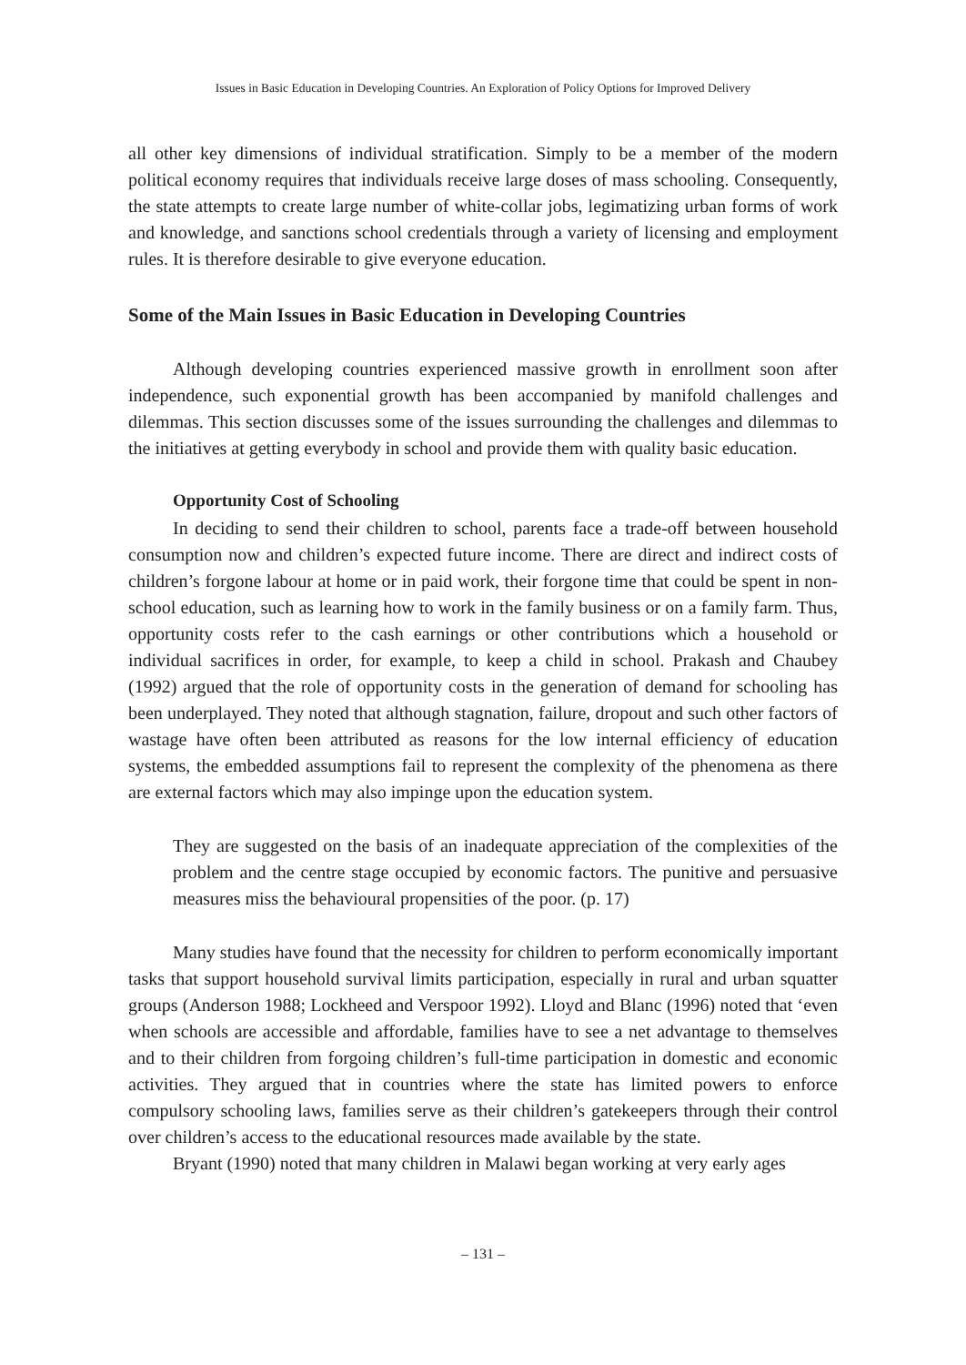Issues in Basic Education in Developing Countries. An Exploration of Policy Options for Improved Delivery
all other key dimensions of individual stratification. Simply to be a member of the modern political economy requires that individuals receive large doses of mass schooling. Consequently, the state attempts to create large number of white-collar jobs, legimatizing urban forms of work and knowledge, and sanctions school credentials through a variety of licensing and employment rules. It is therefore desirable to give everyone education.
Some of the Main Issues in Basic Education in Developing Countries
Although developing countries experienced massive growth in enrollment soon after independence, such exponential growth has been accompanied by manifold challenges and dilemmas. This section discusses some of the issues surrounding the challenges and dilemmas to the initiatives at getting everybody in school and provide them with quality basic education.
Opportunity Cost of Schooling
In deciding to send their children to school, parents face a trade-off between household consumption now and children’s expected future income. There are direct and indirect costs of children’s forgone labour at home or in paid work, their forgone time that could be spent in non-school education, such as learning how to work in the family business or on a family farm. Thus, opportunity costs refer to the cash earnings or other contributions which a household or individual sacrifices in order, for example, to keep a child in school. Prakash and Chaubey (1992) argued that the role of opportunity costs in the generation of demand for schooling has been underplayed. They noted that although stagnation, failure, dropout and such other factors of wastage have often been attributed as reasons for the low internal efficiency of education systems, the embedded assumptions fail to represent the complexity of the phenomena as there are external factors which may also impinge upon the education system.
They are suggested on the basis of an inadequate appreciation of the complexities of the problem and the centre stage occupied by economic factors. The punitive and persuasive measures miss the behavioural propensities of the poor. (p. 17)
Many studies have found that the necessity for children to perform economically important tasks that support household survival limits participation, especially in rural and urban squatter groups (Anderson 1988; Lockheed and Verspoor 1992). Lloyd and Blanc (1996) noted that ‘even when schools are accessible and affordable, families have to see a net advantage to themselves and to their children from forgoing children’s full-time participation in domestic and economic activities. They argued that in countries where the state has limited powers to enforce compulsory schooling laws, families serve as their children’s gatekeepers through their control over children’s access to the educational resources made available by the state.
Bryant (1990) noted that many children in Malawi began working at very early ages
– 131 –